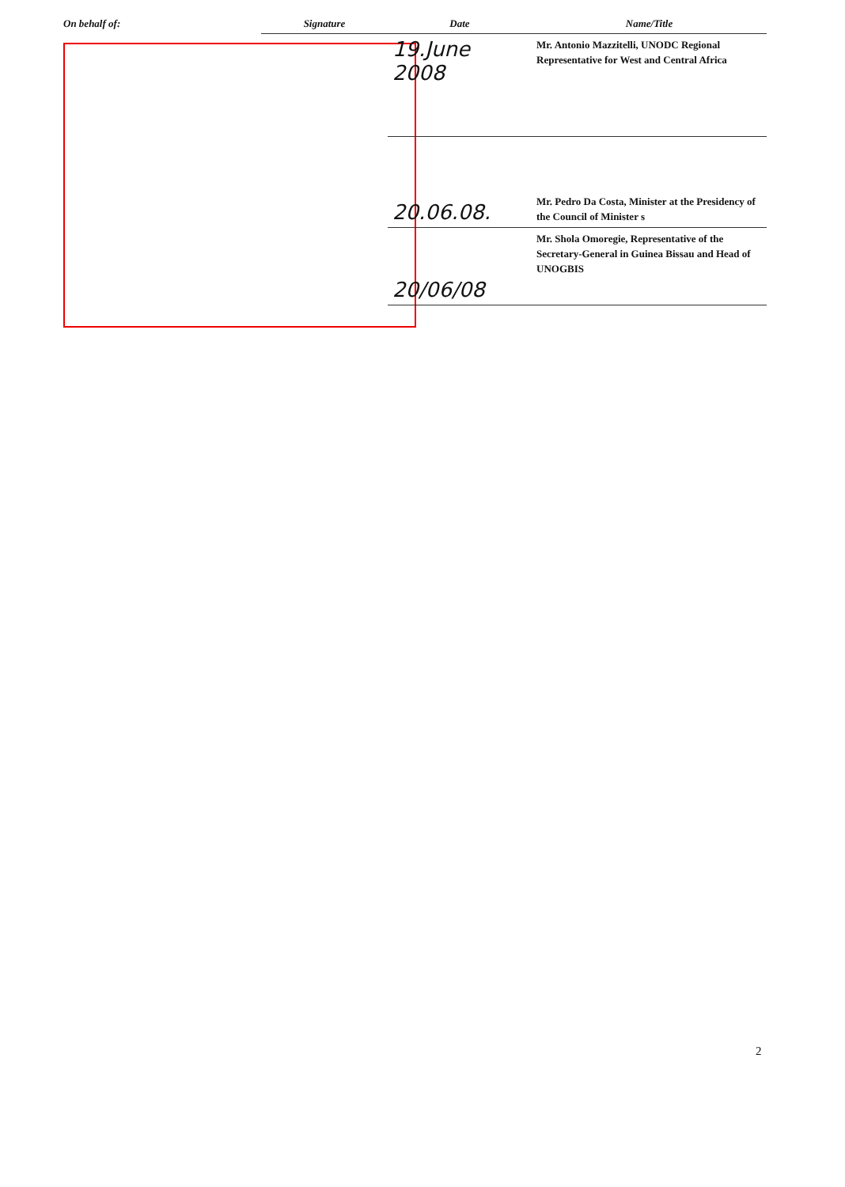| On behalf of: | Signature | Date | Name/Title |
| --- | --- | --- | --- |
| | | 19.June 2008 | Mr. Antonio Mazzitelli, UNODC Regional Representative for West and Central Africa |
| | | 20.06.08. | Mr. Pedro Da Costa, Minister at the Presidency of the Council of Minister s |
| | | 20/06/08 | Mr. Shola Omoregie, Representative of the Secretary-General in Guinea Bissau and Head of UNOGBIS |
2